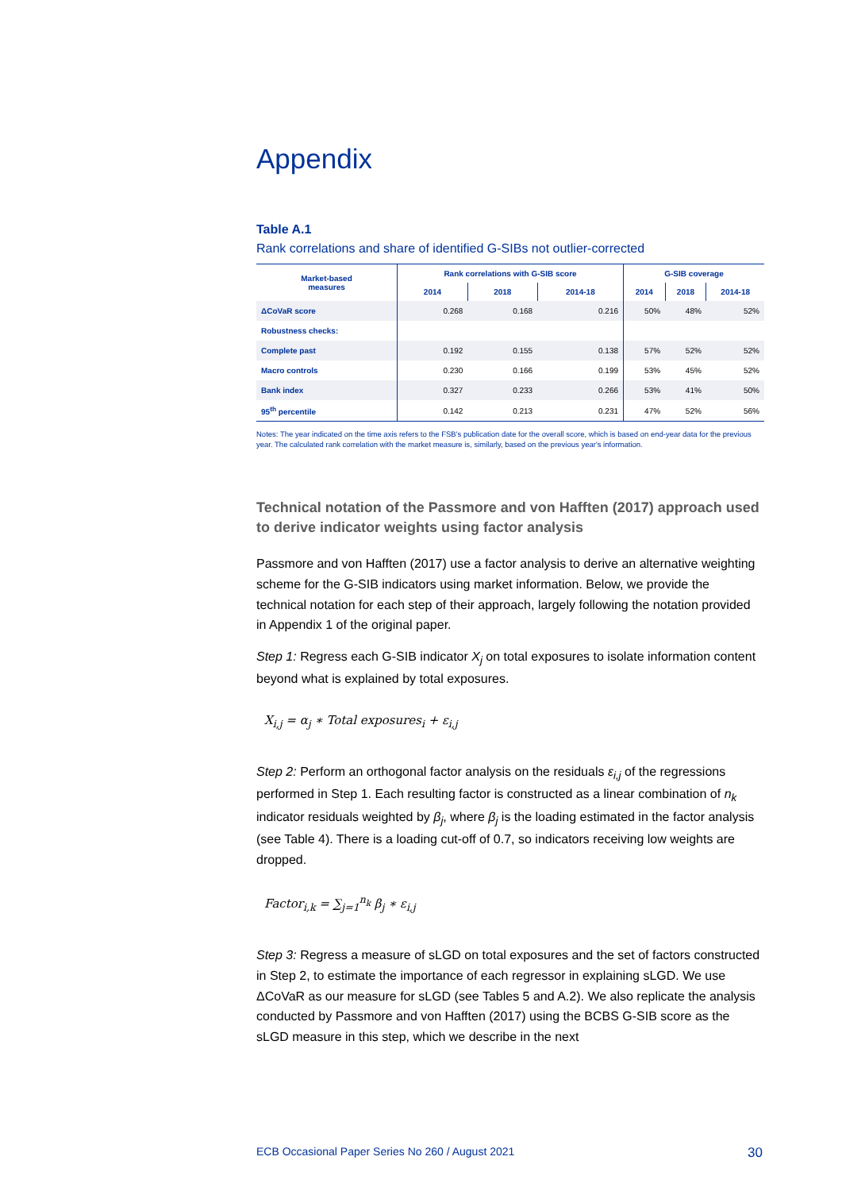Appendix
Table A.1
Rank correlations and share of identified G-SIBs not outlier-corrected
| Market-based measures | Rank correlations with G-SIB score | | | G-SIB coverage | | |
| --- | --- | --- | --- | --- | --- | --- |
| | 2014 | 2018 | 2014-18 | 2014 | 2018 | 2014-18 |
| ΔCoVaR score | 0.268 | 0.168 | 0.216 | 50% | 48% | 52% |
| Robustness checks: | | | | | | |
| Complete past | 0.192 | 0.155 | 0.138 | 57% | 52% | 52% |
| Macro controls | 0.230 | 0.166 | 0.199 | 53% | 45% | 52% |
| Bank index | 0.327 | 0.233 | 0.266 | 53% | 41% | 50% |
| 95<sup>th</sup> percentile | 0.142 | 0.213 | 0.231 | 47% | 52% | 56% |
Notes: The year indicated on the time axis refers to the FSB's publication date for the overall score, which is based on end-year data for the previous year. The calculated rank correlation with the market measure is, similarly, based on the previous year's information.
Technical notation of the Passmore and von Hafften (2017) approach used to derive indicator weights using factor analysis
Passmore and von Hafften (2017) use a factor analysis to derive an alternative weighting scheme for the G-SIB indicators using market information. Below, we provide the technical notation for each step of their approach, largely following the notation provided in Appendix 1 of the original paper.
Step 1: Regress each G-SIB indicator X<sub>j</sub> on total exposures to isolate information content beyond what is explained by total exposures.
X<sub>i,j</sub> = α<sub>j</sub> ∗ Total exposures<sub>i</sub> + ε<sub>i,j</sub>
Step 2: Perform an orthogonal factor analysis on the residuals ε<sub>i,j</sub> of the regressions performed in Step 1. Each resulting factor is constructed as a linear combination of n<sub>k</sub> indicator residuals weighted by β<sub>j</sub>, where β<sub>j</sub> is the loading estimated in the factor analysis (see Table 4). There is a loading cut-off of 0.7, so indicators receiving low weights are dropped.
Factor<sub>i,k</sub> = ∑<sub>j=1</sub><sup>n<sub>k</sub></sup> β<sub>j</sub> ∗ ε<sub>i,j</sub>
Step 3: Regress a measure of sLGD on total exposures and the set of factors constructed in Step 2, to estimate the importance of each regressor in explaining sLGD. We use ΔCoVaR as our measure for sLGD (see Tables 5 and A.2). We also replicate the analysis conducted by Passmore and von Hafften (2017) using the BCBS G-SIB score as the sLGD measure in this step, which we describe in the next
ECB Occasional Paper Series No 260 / August 2021 30